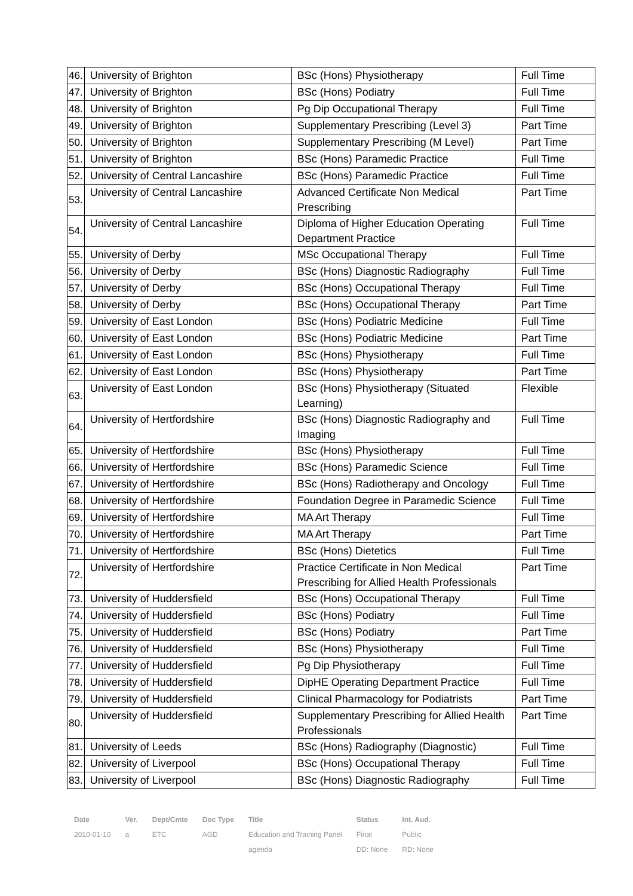| 46. | University of Brighton | BSc (Hons) Physiotherapy | Full Time |
| 47. | University of Brighton | BSc (Hons) Podiatry | Full Time |
| 48. | University of Brighton | Pg Dip Occupational Therapy | Full Time |
| 49. | University of Brighton | Supplementary Prescribing (Level 3) | Part Time |
| 50. | University of Brighton | Supplementary Prescribing (M Level) | Part Time |
| 51. | University of Brighton | BSc (Hons) Paramedic Practice | Full Time |
| 52. | University of Central Lancashire | BSc (Hons) Paramedic Practice | Full Time |
| 53. | University of Central Lancashire | Advanced Certificate Non Medical Prescribing | Part Time |
| 54. | University of Central Lancashire | Diploma of Higher Education Operating Department Practice | Full Time |
| 55. | University of Derby | MSc Occupational Therapy | Full Time |
| 56. | University of Derby | BSc (Hons) Diagnostic Radiography | Full Time |
| 57. | University of Derby | BSc (Hons) Occupational Therapy | Full Time |
| 58. | University of Derby | BSc (Hons) Occupational Therapy | Part Time |
| 59. | University of East London | BSc (Hons) Podiatric Medicine | Full Time |
| 60. | University of East London | BSc (Hons) Podiatric Medicine | Part Time |
| 61. | University of East London | BSc (Hons) Physiotherapy | Full Time |
| 62. | University of East London | BSc (Hons) Physiotherapy | Part Time |
| 63. | University of East London | BSc (Hons) Physiotherapy (Situated Learning) | Flexible |
| 64. | University of Hertfordshire | BSc (Hons) Diagnostic Radiography and Imaging | Full Time |
| 65. | University of Hertfordshire | BSc (Hons) Physiotherapy | Full Time |
| 66. | University of Hertfordshire | BSc (Hons) Paramedic Science | Full Time |
| 67. | University of Hertfordshire | BSc (Hons) Radiotherapy and Oncology | Full Time |
| 68. | University of Hertfordshire | Foundation Degree in Paramedic Science | Full Time |
| 69. | University of Hertfordshire | MA Art Therapy | Full Time |
| 70. | University of Hertfordshire | MA Art Therapy | Part Time |
| 71. | University of Hertfordshire | BSc (Hons) Dietetics | Full Time |
| 72. | University of Hertfordshire | Practice Certificate in Non Medical Prescribing for Allied Health Professionals | Part Time |
| 73. | University of Huddersfield | BSc (Hons) Occupational Therapy | Full Time |
| 74. | University of Huddersfield | BSc (Hons) Podiatry | Full Time |
| 75. | University of Huddersfield | BSc (Hons) Podiatry | Part Time |
| 76. | University of Huddersfield | BSc (Hons) Physiotherapy | Full Time |
| 77. | University of Huddersfield | Pg Dip Physiotherapy | Full Time |
| 78. | University of Huddersfield | DipHE Operating Department Practice | Full Time |
| 79. | University of Huddersfield | Clinical Pharmacology for Podiatrists | Part Time |
| 80. | University of Huddersfield | Supplementary Prescribing for Allied Health Professionals | Part Time |
| 81. | University of Leeds | BSc (Hons) Radiography (Diagnostic) | Full Time |
| 82. | University of Liverpool | BSc (Hons) Occupational Therapy | Full Time |
| 83. | University of Liverpool | BSc (Hons) Diagnostic Radiography | Full Time |
| Date | Ver. | Dept/Cmte | Doc Type | Title | Status | Int. Aud. |
| --- | --- | --- | --- | --- | --- | --- |
| 2010-01-10 | a | ETC | AGD | Education and Training Panel | Final | Public |
| | | | | agenda | DD: None | RD: None |